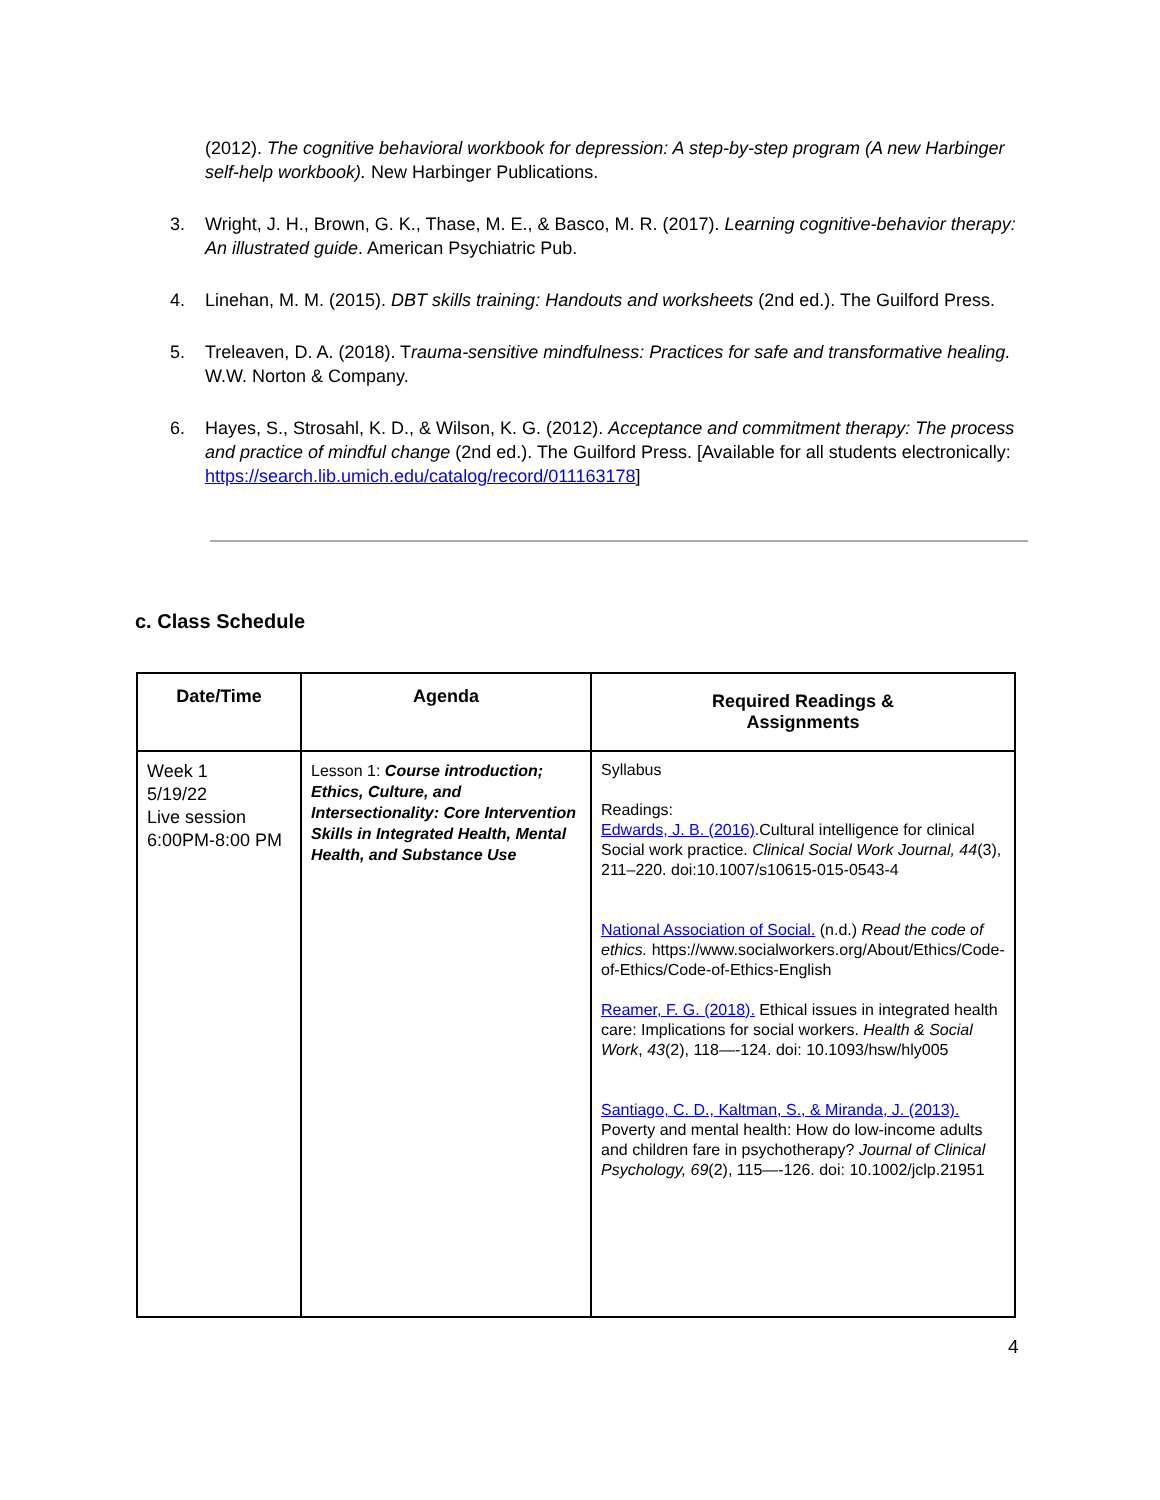(2012). The cognitive behavioral workbook for depression: A step-by-step program (A new Harbinger self-help workbook). New Harbinger Publications.
3. Wright, J. H., Brown, G. K., Thase, M. E., & Basco, M. R. (2017). Learning cognitive-behavior therapy: An illustrated guide. American Psychiatric Pub.
4. Linehan, M. M. (2015). DBT skills training: Handouts and worksheets (2nd ed.). The Guilford Press.
5. Treleaven, D. A. (2018). Trauma-sensitive mindfulness: Practices for safe and transformative healing. W.W. Norton & Company.
6. Hayes, S., Strosahl, K. D., & Wilson, K. G. (2012). Acceptance and commitment therapy: The process and practice of mindful change (2nd ed.). The Guilford Press. [Available for all students electronically: https://search.lib.umich.edu/catalog/record/011163178]
c. Class Schedule
| Date/Time | Agenda | Required Readings & Assignments |
| --- | --- | --- |
| Week 1 5/19/22 Live session 6:00PM-8:00 PM | Lesson 1: Course introduction; Ethics, Culture, and Intersectionality: Core Intervention Skills in Integrated Health, Mental Health, and Substance Use | Syllabus Readings: Edwards, J. B. (2016) .Cultural intelligence for clinical Social work practice. Clinical Social Work Journal, 44 (3), 211–220. doi:10.1007/s10615-015-0543-4 National Association of Social. (n.d.) Read the code of ethics. https://www.socialworkers.org/About/Ethics/Code-of-Ethics/Code-of-Ethics-English Reamer, F. G. (2018). Ethical issues in integrated health care: Implications for social workers. Health & Social Work , 43 (2), 118—-124. doi: 10.1093/hsw/hly005 Santiago, C. D., Kaltman, S., & Miranda, J. (2013). Poverty and mental health: How do low-income adults and children fare in psychotherapy? Journal of Clinical Psychology, 69 (2), 115—-126. doi: 10.1002/jclp.21951 |
4